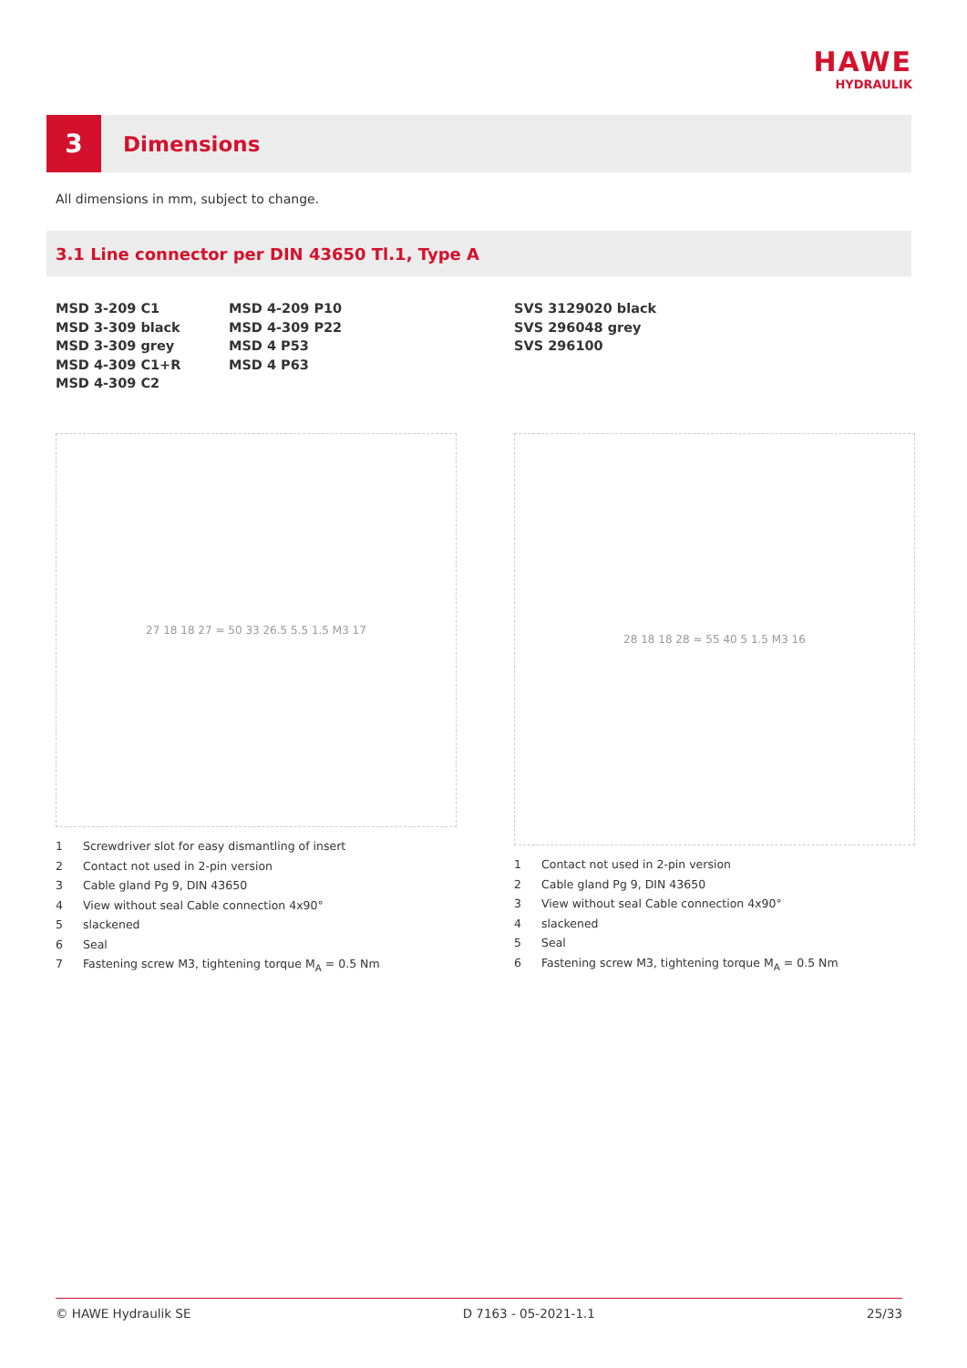HAWE
HYDRAULIK
3
Dimensions
All dimensions in mm, subject to change.
3.1 Line connector per DIN 43650 Tl.1, Type A
MSD 3-209 C1
MSD 3-309 black
MSD 3-309 grey
MSD 4-309 C1+R
MSD 4-309 C2
MSD 4-209 P10
MSD 4-309 P22
MSD 4 P53
MSD 4 P63
SVS 3129020 black
SVS 296048 grey
SVS 296100
27 18 18 27 ≈ 50 33 26.5 5.5 1.5 M3 17
1 Screwdriver slot for easy dismantling of insert
2 Contact not used in 2-pin version
3 Cable gland Pg 9, DIN 43650
4 View without seal Cable connection 4x90°
5 slackened
6 Seal
7 Fastening screw M3, tightening torque M<sub>A</sub> = 0.5 Nm
28 18 18 28 ≈ 55 40 5 1.5 M3 16
1 Contact not used in 2-pin version
2 Cable gland Pg 9, DIN 43650
3 View without seal Cable connection 4x90°
4 slackened
5 Seal
6 Fastening screw M3, tightening torque M<sub>A</sub> = 0.5 Nm
© HAWE Hydraulik SE D 7163 - 05-2021-1.1 25/33